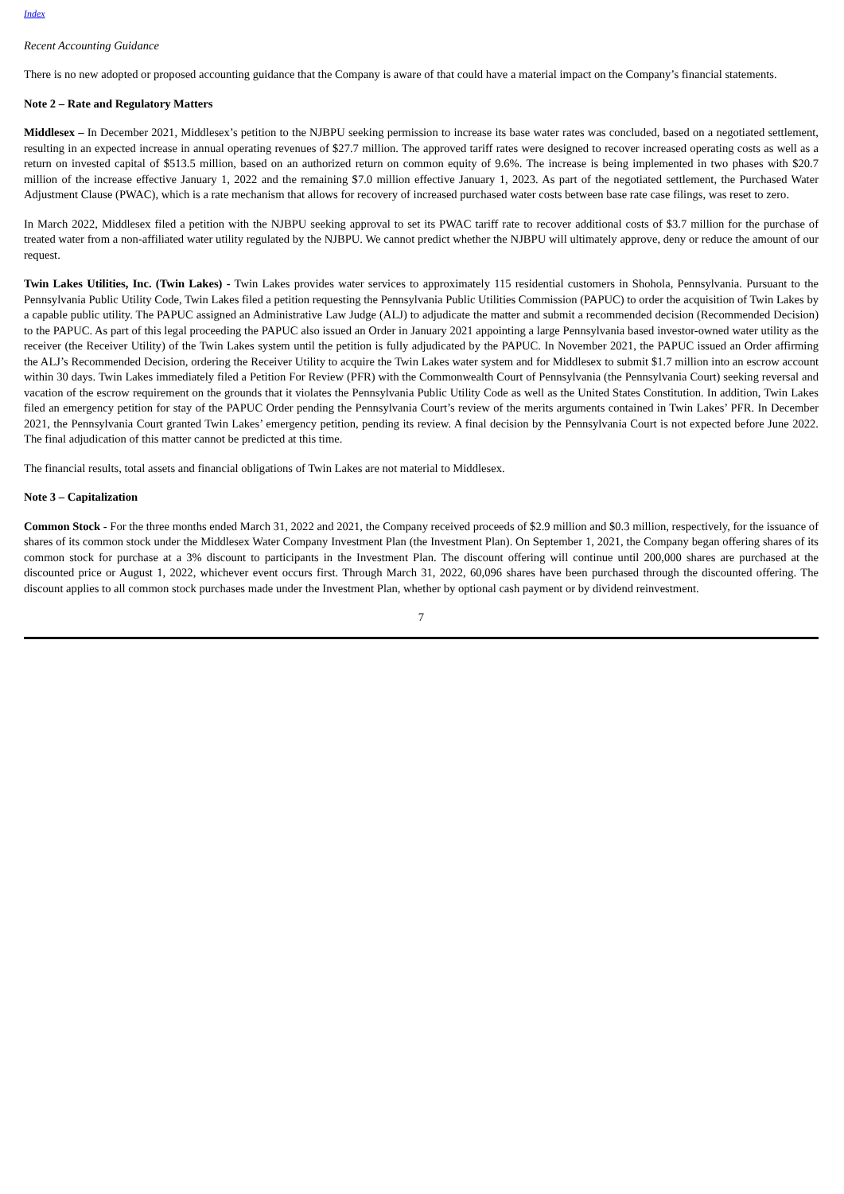Index
Recent Accounting Guidance
There is no new adopted or proposed accounting guidance that the Company is aware of that could have a material impact on the Company’s financial statements.
Note 2 – Rate and Regulatory Matters
Middlesex – In December 2021, Middlesex’s petition to the NJBPU seeking permission to increase its base water rates was concluded, based on a negotiated settlement, resulting in an expected increase in annual operating revenues of $27.7 million. The approved tariff rates were designed to recover increased operating costs as well as a return on invested capital of $513.5 million, based on an authorized return on common equity of 9.6%. The increase is being implemented in two phases with $20.7 million of the increase effective January 1, 2022 and the remaining $7.0 million effective January 1, 2023. As part of the negotiated settlement, the Purchased Water Adjustment Clause (PWAC), which is a rate mechanism that allows for recovery of increased purchased water costs between base rate case filings, was reset to zero.
In March 2022, Middlesex filed a petition with the NJBPU seeking approval to set its PWAC tariff rate to recover additional costs of $3.7 million for the purchase of treated water from a non-affiliated water utility regulated by the NJBPU. We cannot predict whether the NJBPU will ultimately approve, deny or reduce the amount of our request.
Twin Lakes Utilities, Inc. (Twin Lakes) - Twin Lakes provides water services to approximately 115 residential customers in Shohola, Pennsylvania. Pursuant to the Pennsylvania Public Utility Code, Twin Lakes filed a petition requesting the Pennsylvania Public Utilities Commission (PAPUC) to order the acquisition of Twin Lakes by a capable public utility. The PAPUC assigned an Administrative Law Judge (ALJ) to adjudicate the matter and submit a recommended decision (Recommended Decision) to the PAPUC. As part of this legal proceeding the PAPUC also issued an Order in January 2021 appointing a large Pennsylvania based investor-owned water utility as the receiver (the Receiver Utility) of the Twin Lakes system until the petition is fully adjudicated by the PAPUC. In November 2021, the PAPUC issued an Order affirming the ALJ’s Recommended Decision, ordering the Receiver Utility to acquire the Twin Lakes water system and for Middlesex to submit $1.7 million into an escrow account within 30 days. Twin Lakes immediately filed a Petition For Review (PFR) with the Commonwealth Court of Pennsylvania (the Pennsylvania Court) seeking reversal and vacation of the escrow requirement on the grounds that it violates the Pennsylvania Public Utility Code as well as the United States Constitution. In addition, Twin Lakes filed an emergency petition for stay of the PAPUC Order pending the Pennsylvania Court’s review of the merits arguments contained in Twin Lakes’ PFR. In December 2021, the Pennsylvania Court granted Twin Lakes’ emergency petition, pending its review. A final decision by the Pennsylvania Court is not expected before June 2022. The final adjudication of this matter cannot be predicted at this time.
The financial results, total assets and financial obligations of Twin Lakes are not material to Middlesex.
Note 3 – Capitalization
Common Stock - For the three months ended March 31, 2022 and 2021, the Company received proceeds of $2.9 million and $0.3 million, respectively, for the issuance of shares of its common stock under the Middlesex Water Company Investment Plan (the Investment Plan). On September 1, 2021, the Company began offering shares of its common stock for purchase at a 3% discount to participants in the Investment Plan. The discount offering will continue until 200,000 shares are purchased at the discounted price or August 1, 2022, whichever event occurs first. Through March 31, 2022, 60,096 shares have been purchased through the discounted offering. The discount applies to all common stock purchases made under the Investment Plan, whether by optional cash payment or by dividend reinvestment.
7